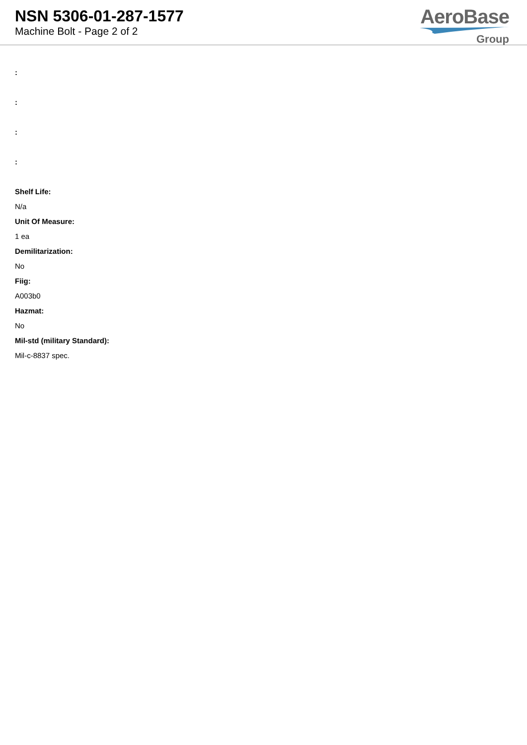NSN 5306-01-287-1577
Machine Bolt - Page 2 of 2
AeroBase
Group
:
:
:
:
Shelf Life:
N/a
Unit Of Measure:
1 ea
Demilitarization:
No
Fiig:
A003b0
Hazmat:
No
Mil-std (military Standard):
Mil-c-8837 spec.